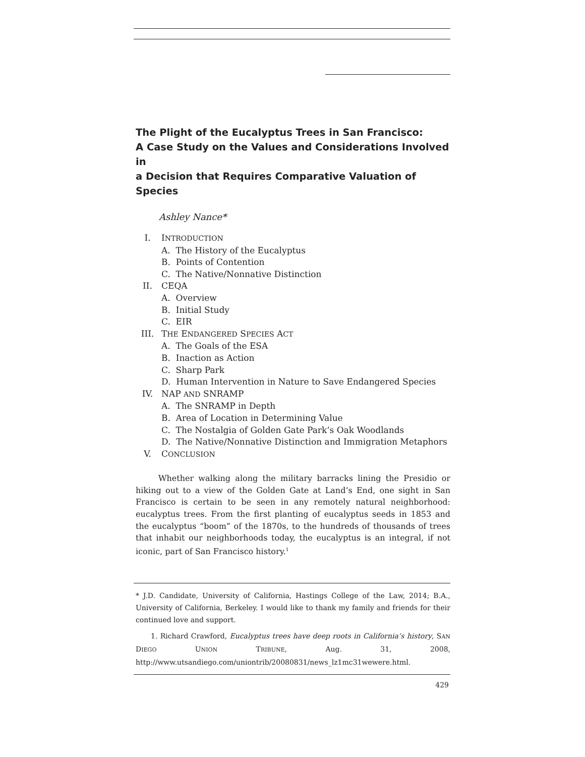The Plight of the Eucalyptus Trees in San Francisco:
A Case Study on the Values and Considerations Involved in
a Decision that Requires Comparative Valuation of Species
Ashley Nance*
I. INTRODUCTION
A. The History of the Eucalyptus
B. Points of Contention
C. The Native/Nonnative Distinction
II. CEQA
A. Overview
B. Initial Study
C. EIR
III. THE ENDANGERED SPECIES ACT
A. The Goals of the ESA
B. Inaction as Action
C. Sharp Park
D. Human Intervention in Nature to Save Endangered Species
IV. NAP AND SNRAMP
A. The SNRAMP in Depth
B. Area of Location in Determining Value
C. The Nostalgia of Golden Gate Park’s Oak Woodlands
D. The Native/Nonnative Distinction and Immigration Metaphors
V. CONCLUSION
Whether walking along the military barracks lining the Presidio or hiking out to a view of the Golden Gate at Land’s End, one sight in San Francisco is certain to be seen in any remotely natural neighborhood: eucalyptus trees. From the first planting of eucalyptus seeds in 1853 and the eucalyptus “boom” of the 1870s, to the hundreds of thousands of trees that inhabit our neighborhoods today, the eucalyptus is an integral, if not iconic, part of San Francisco history.<sup>1</sup>
* J.D. Candidate, University of California, Hastings College of the Law, 2014; B.A., University of California, Berkeley. I would like to thank my family and friends for their continued love and support.
1. Richard Crawford, Eucalyptus trees have deep roots in California’s history, SAN DIEGO UNION TRIBUNE, Aug. 31, 2008, http://www.utsandiego.com/uniontrib/20080831/news_lz1mc31wewere.html.
429